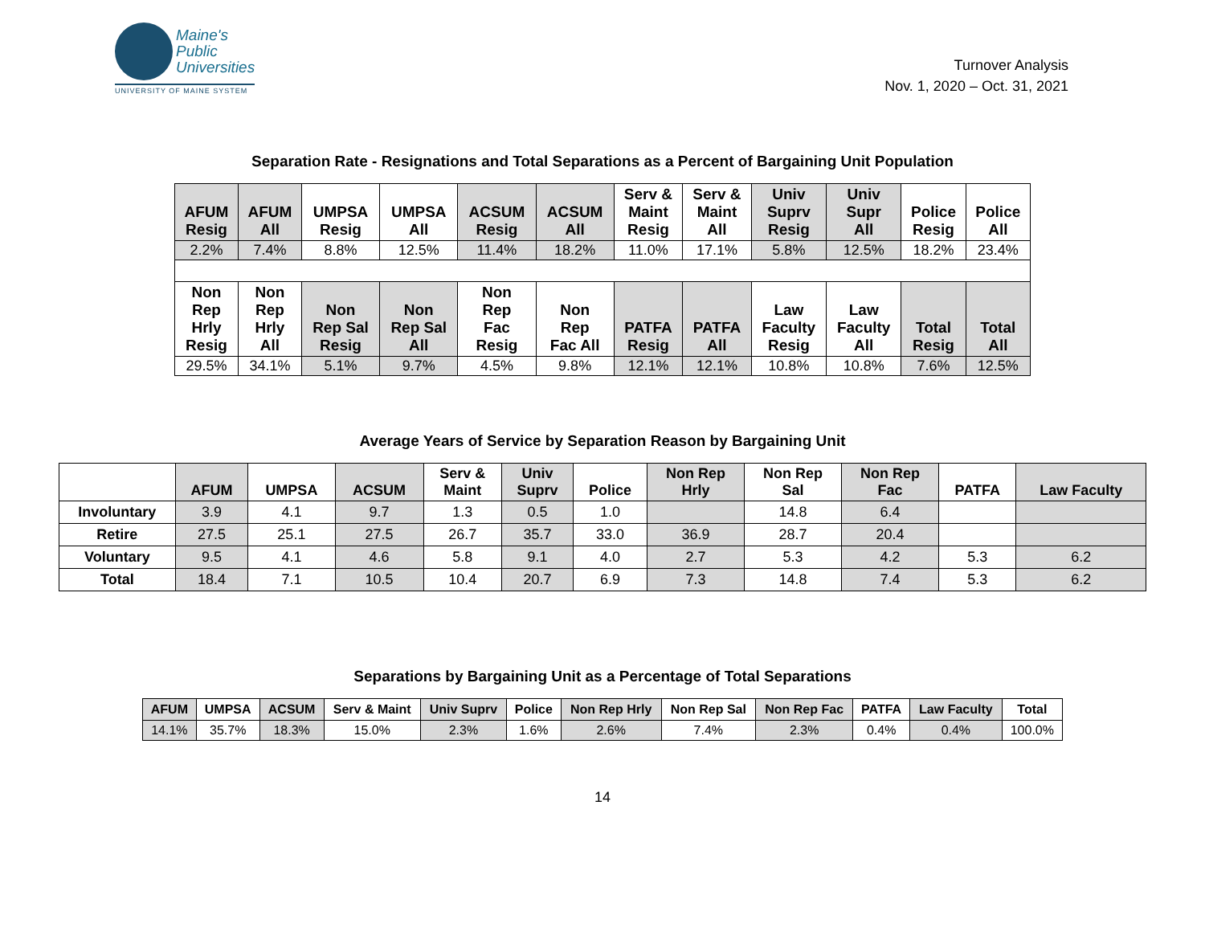Maine's
Public
Universities
UNIVERSITY OF MAINE SYSTEM
Turnover Analysis
Nov. 1, 2020 – Oct. 31, 2021
Separation Rate - Resignations and Total Separations as a Percent of Bargaining Unit Population
| AFUM Resig | AFUM All | UMPSA Resig | UMPSA All | ACSUM Resig | ACSUM All | Serv & Maint Resig | Serv & Maint All | Univ Suprv Resig | Univ Supr All | Police Resig | Police All |
| --- | --- | --- | --- | --- | --- | --- | --- | --- | --- | --- | --- |
| 2.2% | 7.4% | 8.8% | 12.5% | 11.4% | 18.2% | 11.0% | 17.1% | 5.8% | 12.5% | 18.2% | 23.4% |
| Non Rep Hrly Resig | Non Rep Hrly All | Non Rep Sal Resig | Non Rep Sal All | Non Rep Fac Resig | Non Rep Fac All | PATFA Resig | PATFA All | Law Faculty Resig | Law Faculty All | Total Resig | Total All |
| 29.5% | 34.1% | 5.1% | 9.7% | 4.5% | 9.8% | 12.1% | 12.1% | 10.8% | 10.8% | 7.6% | 12.5% |
Average Years of Service by Separation Reason by Bargaining Unit
| | AFUM | UMPSA | ACSUM | Serv & Maint | Univ Suprv | Police | Non Rep Hrly | Non Rep Sal | Non Rep Fac | PATFA | Law Faculty |
| --- | --- | --- | --- | --- | --- | --- | --- | --- | --- | --- | --- |
| Involuntary | 3.9 | 4.1 | 9.7 | 1.3 | 0.5 | 1.0 | | 14.8 | 6.4 | | |
| Retire | 27.5 | 25.1 | 27.5 | 26.7 | 35.7 | 33.0 | 36.9 | 28.7 | 20.4 | | |
| Voluntary | 9.5 | 4.1 | 4.6 | 5.8 | 9.1 | 4.0 | 2.7 | 5.3 | 4.2 | 5.3 | 6.2 |
| Total | 18.4 | 7.1 | 10.5 | 10.4 | 20.7 | 6.9 | 7.3 | 14.8 | 7.4 | 5.3 | 6.2 |
Separations by Bargaining Unit as a Percentage of Total Separations
| AFUM | UMPSA | ACSUM | Serv & Maint | Univ Suprv | Police | Non Rep Hrly | Non Rep Sal | Non Rep Fac | PATFA | Law Faculty | Total |
| --- | --- | --- | --- | --- | --- | --- | --- | --- | --- | --- | --- |
| 14.1% | 35.7% | 18.3% | 15.0% | 2.3% | 1.6% | 2.6% | 7.4% | 2.3% | 0.4% | 0.4% | 100.0% |
14